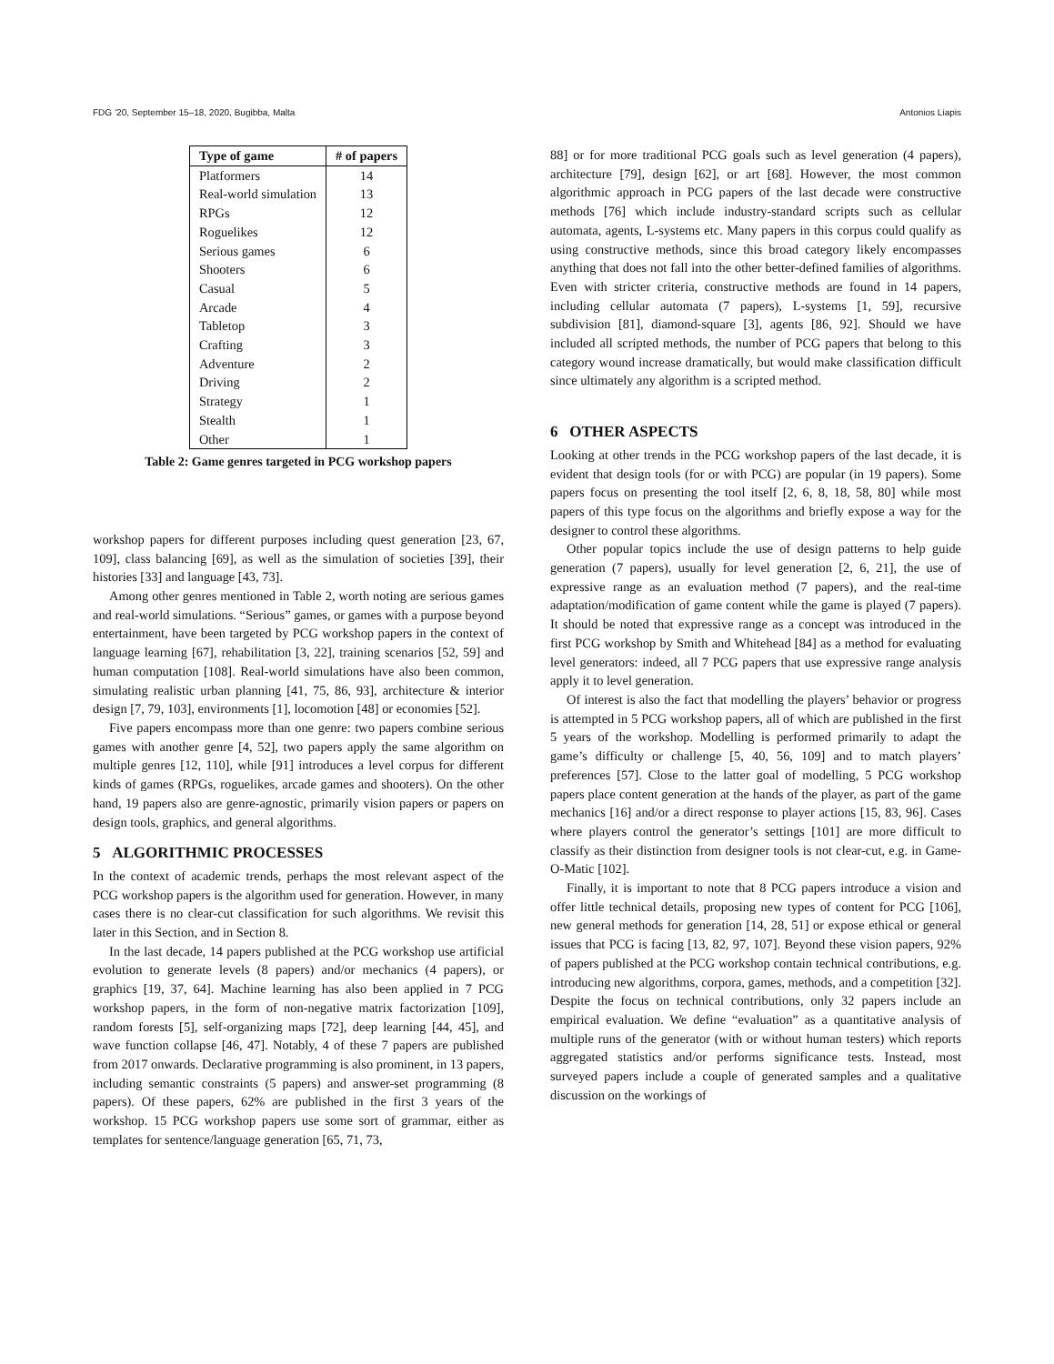FDG ’20, September 15–18, 2020, Bugibba, Malta Antonios Liapis
| Type of game | # of papers |
| --- | --- |
| Platformers | 14 |
| Real-world simulation | 13 |
| RPGs | 12 |
| Roguelikes | 12 |
| Serious games | 6 |
| Shooters | 6 |
| Casual | 5 |
| Arcade | 4 |
| Tabletop | 3 |
| Crafting | 3 |
| Adventure | 2 |
| Driving | 2 |
| Strategy | 1 |
| Stealth | 1 |
| Other | 1 |
Table 2: Game genres targeted in PCG workshop papers
workshop papers for different purposes including quest generation [23, 67, 109], class balancing [69], as well as the simulation of societies [39], their histories [33] and language [43, 73].
Among other genres mentioned in Table 2, worth noting are serious games and real-world simulations. “Serious” games, or games with a purpose beyond entertainment, have been targeted by PCG workshop papers in the context of language learning [67], rehabilitation [3, 22], training scenarios [52, 59] and human computation [108]. Real-world simulations have also been common, simulating realistic urban planning [41, 75, 86, 93], architecture & interior design [7, 79, 103], environments [1], locomotion [48] or economies [52].
Five papers encompass more than one genre: two papers combine serious games with another genre [4, 52], two papers apply the same algorithm on multiple genres [12, 110], while [91] introduces a level corpus for different kinds of games (RPGs, roguelikes, arcade games and shooters). On the other hand, 19 papers also are genre-agnostic, primarily vision papers or papers on design tools, graphics, and general algorithms.
5 ALGORITHMIC PROCESSES
In the context of academic trends, perhaps the most relevant aspect of the PCG workshop papers is the algorithm used for generation. However, in many cases there is no clear-cut classification for such algorithms. We revisit this later in this Section, and in Section 8.
In the last decade, 14 papers published at the PCG workshop use artificial evolution to generate levels (8 papers) and/or mechanics (4 papers), or graphics [19, 37, 64]. Machine learning has also been applied in 7 PCG workshop papers, in the form of non-negative matrix factorization [109], random forests [5], self-organizing maps [72], deep learning [44, 45], and wave function collapse [46, 47]. Notably, 4 of these 7 papers are published from 2017 onwards. Declarative programming is also prominent, in 13 papers, including semantic constraints (5 papers) and answer-set programming (8 papers). Of these papers, 62% are published in the first 3 years of the workshop. 15 PCG workshop papers use some sort of grammar, either as templates for sentence/language generation [65, 71, 73,
88] or for more traditional PCG goals such as level generation (4 papers), architecture [79], design [62], or art [68]. However, the most common algorithmic approach in PCG papers of the last decade were constructive methods [76] which include industry-standard scripts such as cellular automata, agents, L-systems etc. Many papers in this corpus could qualify as using constructive methods, since this broad category likely encompasses anything that does not fall into the other better-defined families of algorithms. Even with stricter criteria, constructive methods are found in 14 papers, including cellular automata (7 papers), L-systems [1, 59], recursive subdivision [81], diamond-square [3], agents [86, 92]. Should we have included all scripted methods, the number of PCG papers that belong to this category wound increase dramatically, but would make classification difficult since ultimately any algorithm is a scripted method.
6 OTHER ASPECTS
Looking at other trends in the PCG workshop papers of the last decade, it is evident that design tools (for or with PCG) are popular (in 19 papers). Some papers focus on presenting the tool itself [2, 6, 8, 18, 58, 80] while most papers of this type focus on the algorithms and briefly expose a way for the designer to control these algorithms.
Other popular topics include the use of design patterns to help guide generation (7 papers), usually for level generation [2, 6, 21], the use of expressive range as an evaluation method (7 papers), and the real-time adaptation/modification of game content while the game is played (7 papers). It should be noted that expressive range as a concept was introduced in the first PCG workshop by Smith and Whitehead [84] as a method for evaluating level generators: indeed, all 7 PCG papers that use expressive range analysis apply it to level generation.
Of interest is also the fact that modelling the players’ behavior or progress is attempted in 5 PCG workshop papers, all of which are published in the first 5 years of the workshop. Modelling is performed primarily to adapt the game’s difficulty or challenge [5, 40, 56, 109] and to match players’ preferences [57]. Close to the latter goal of modelling, 5 PCG workshop papers place content generation at the hands of the player, as part of the game mechanics [16] and/or a direct response to player actions [15, 83, 96]. Cases where players control the generator’s settings [101] are more difficult to classify as their distinction from designer tools is not clear-cut, e.g. in Game-O-Matic [102].
Finally, it is important to note that 8 PCG papers introduce a vision and offer little technical details, proposing new types of content for PCG [106], new general methods for generation [14, 28, 51] or expose ethical or general issues that PCG is facing [13, 82, 97, 107]. Beyond these vision papers, 92% of papers published at the PCG workshop contain technical contributions, e.g. introducing new algorithms, corpora, games, methods, and a competition [32]. Despite the focus on technical contributions, only 32 papers include an empirical evaluation. We define “evaluation” as a quantitative analysis of multiple runs of the generator (with or without human testers) which reports aggregated statistics and/or performs significance tests. Instead, most surveyed papers include a couple of generated samples and a qualitative discussion on the workings of